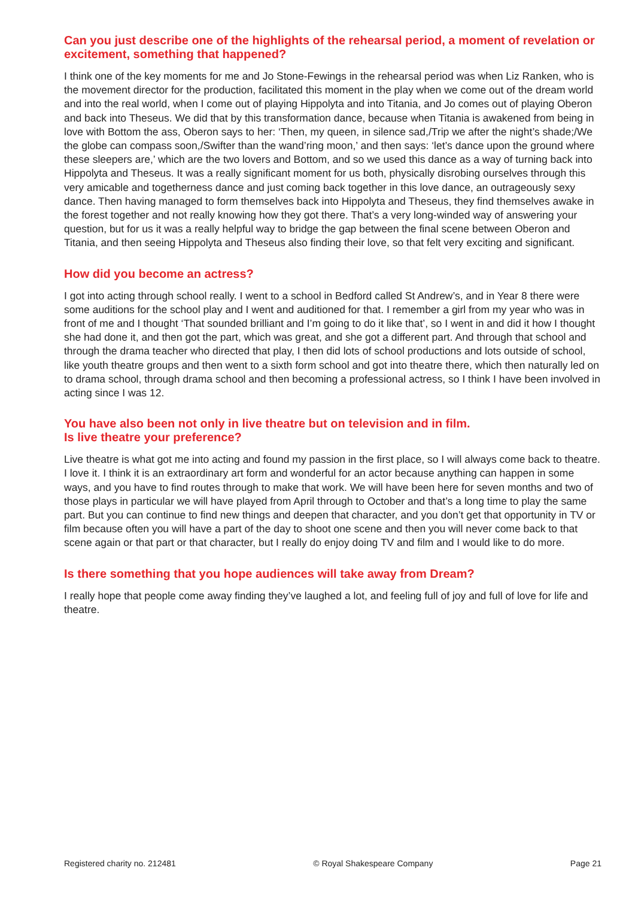Can you just describe one of the highlights of the rehearsal period, a moment of revelation or excitement, something that happened?
I think one of the key moments for me and Jo Stone-Fewings in the rehearsal period was when Liz Ranken, who is the movement director for the production, facilitated this moment in the play when we come out of the dream world and into the real world, when I come out of playing Hippolyta and into Titania, and Jo comes out of playing Oberon and back into Theseus. We did that by this transformation dance, because when Titania is awakened from being in love with Bottom the ass, Oberon says to her: ‘Then, my queen, in silence sad,/Trip we after the night’s shade;/We the globe can compass soon,/Swifter than the wand’ring moon,’ and then says: ‘let’s dance upon the ground where these sleepers are,’ which are the two lovers and Bottom, and so we used this dance as a way of turning back into Hippolyta and Theseus. It was a really significant moment for us both, physically disrobing ourselves through this very amicable and togetherness dance and just coming back together in this love dance, an outrageously sexy dance. Then having managed to form themselves back into Hippolyta and Theseus, they find themselves awake in the forest together and not really knowing how they got there. That’s a very long-winded way of answering your question, but for us it was a really helpful way to bridge the gap between the final scene between Oberon and Titania, and then seeing Hippolyta and Theseus also finding their love, so that felt very exciting and significant.
How did you become an actress?
I got into acting through school really. I went to a school in Bedford called St Andrew’s, and in Year 8 there were some auditions for the school play and I went and auditioned for that. I remember a girl from my year who was in front of me and I thought ‘That sounded brilliant and I’m going to do it like that’, so I went in and did it how I thought she had done it, and then got the part, which was great, and she got a different part. And through that school and through the drama teacher who directed that play, I then did lots of school productions and lots outside of school, like youth theatre groups and then went to a sixth form school and got into theatre there, which then naturally led on to drama school, through drama school and then becoming a professional actress, so I think I have been involved in acting since I was 12.
You have also been not only in live theatre but on television and in film.
Is live theatre your preference?
Live theatre is what got me into acting and found my passion in the first place, so I will always come back to theatre. I love it. I think it is an extraordinary art form and wonderful for an actor because anything can happen in some ways, and you have to find routes through to make that work. We will have been here for seven months and two of those plays in particular we will have played from April through to October and that’s a long time to play the same part. But you can continue to find new things and deepen that character, and you don’t get that opportunity in TV or film because often you will have a part of the day to shoot one scene and then you will never come back to that scene again or that part or that character, but I really do enjoy doing TV and film and I would like to do more.
Is there something that you hope audiences will take away from Dream?
I really hope that people come away finding they’ve laughed a lot, and feeling full of joy and full of love for life and theatre.
Registered charity no. 212481 © Royal Shakespeare Company Page 21